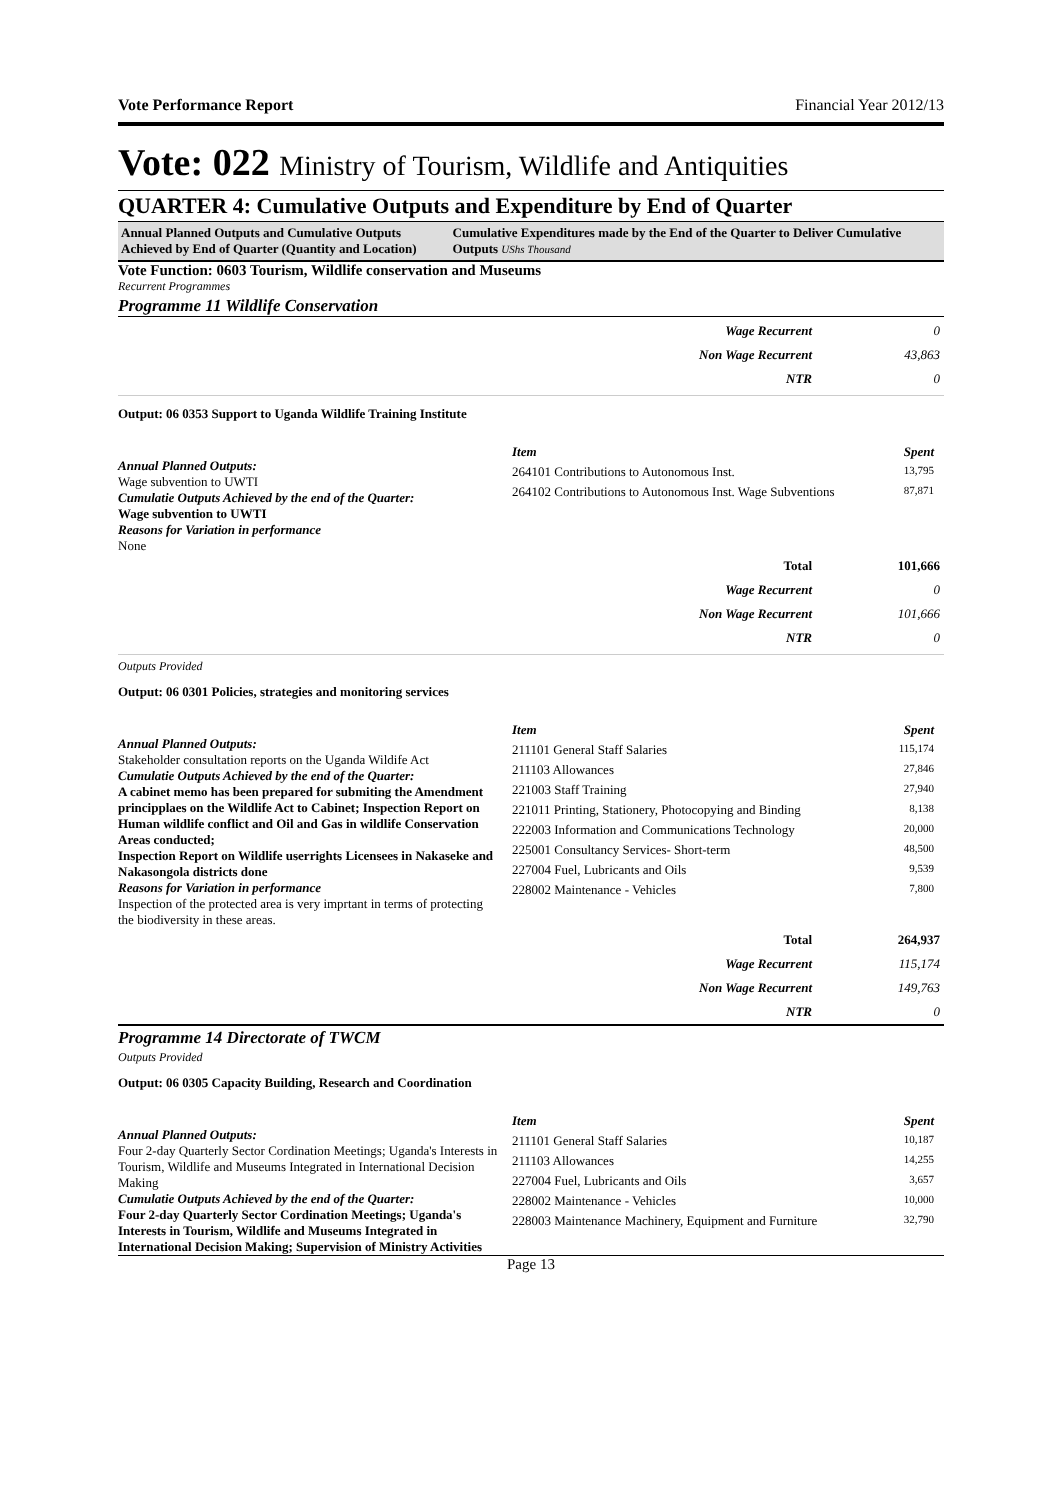Vote Performance Report Financial Year 2012/13
Vote: 022 Ministry of Tourism, Wildlife and Antiquities
QUARTER 4: Cumulative Outputs and Expenditure by End of Quarter
Annual Planned Outputs and Cumulative Outputs Achieved by End of Quarter (Quantity and Location)
Cumulative Expenditures made by the End of the Quarter to Deliver Cumulative Outputs UShs Thousand
Vote Function: 0603 Tourism, Wildlife conservation and Museums
Recurrent Programmes
Programme 11 Wildlife Conservation
| Wage Recurrent | 0 |
| Non Wage Recurrent | 43,863 |
| NTR | 0 |
Output: 06 0353 Support to Uganda Wildlife Training Institute
Annual Planned Outputs:
Wage subvention to UWTI
Cumulatie Outputs Achieved by the end of the Quarter:
Wage subvention to UWTI
Reasons for Variation in performance
None
| Item | Spent |
| 264101 Contributions to Autonomous Inst. | 13,795 |
| 264102 Contributions to Autonomous Inst. Wage Subventions | 87,871 |
| Total | 101,666 |
| Wage Recurrent | 0 |
| Non Wage Recurrent | 101,666 |
| NTR | 0 |
Outputs Provided
Output: 06 0301 Policies, strategies and monitoring services
Annual Planned Outputs:
Stakeholder consultation reports on the Uganda Wildife Act
Cumulatie Outputs Achieved by the end of the Quarter:
A cabinet memo has been prepared for submiting the Amendment principplaes on the Wildlife Act to Cabinet; Inspection Report on Human wildlife conflict and Oil and Gas in wildlife Conservation Areas conducted;
Inspection Report on Wildlife userrights Licensees in Nakaseke and Nakasongola districts done
Reasons for Variation in performance
Inspection of the protected area is very imprtant in terms of protecting the biodiversity in these areas.
| Item | Spent |
| 211101 General Staff Salaries | 115,174 |
| 211103 Allowances | 27,846 |
| 221003 Staff Training | 27,940 |
| 221011 Printing, Stationery, Photocopying and Binding | 8,138 |
| 222003 Information and Communications Technology | 20,000 |
| 225001 Consultancy Services- Short-term | 48,500 |
| 227004 Fuel, Lubricants and Oils | 9,539 |
| 228002 Maintenance - Vehicles | 7,800 |
| Total | 264,937 |
| Wage Recurrent | 115,174 |
| Non Wage Recurrent | 149,763 |
| NTR | 0 |
Programme 14 Directorate of TWCM
Outputs Provided
Output: 06 0305 Capacity Building, Research and Coordination
Annual Planned Outputs:
Four 2-day Quarterly Sector Cordination Meetings; Uganda's Interests in Tourism, Wildlife and Museums Integrated in International Decision Making
Cumulatie Outputs Achieved by the end of the Quarter:
Four 2-day Quarterly Sector Cordination Meetings; Uganda's Interests in Tourism, Wildlife and Museums Integrated in International Decision Making; Supervision of Ministry Activities
| Item | Spent |
| 211101 General Staff Salaries | 10,187 |
| 211103 Allowances | 14,255 |
| 227004 Fuel, Lubricants and Oils | 3,657 |
| 228002 Maintenance - Vehicles | 10,000 |
| 228003 Maintenance Machinery, Equipment and Furniture | 32,790 |
Page 13